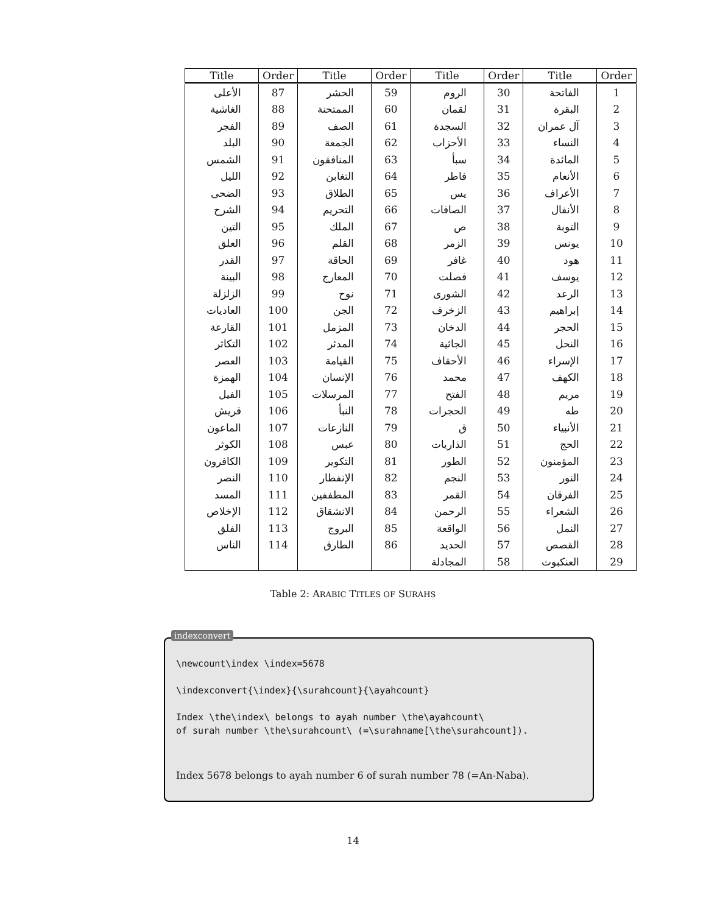| Title | Order | Title | Order | Title | Order | Title | Order |
| --- | --- | --- | --- | --- | --- | --- | --- |
| الأعلى | 87 | الحشر | 59 | الروم | 30 | الفاتحة | 1 |
| الغاشية | 88 | الممتحنة | 60 | لقمان | 31 | البقرة | 2 |
| الفجر | 89 | الصف | 61 | السجدة | 32 | آل عمران | 3 |
| البلد | 90 | الجمعة | 62 | الأحزاب | 33 | النساء | 4 |
| الشمس | 91 | المنافقون | 63 | سبأ | 34 | المائدة | 5 |
| الليل | 92 | التغابن | 64 | فاطر | 35 | الأنعام | 6 |
| الضحى | 93 | الطلاق | 65 | يس | 36 | الأعراف | 7 |
| الشرح | 94 | التحريم | 66 | الصافات | 37 | الأنفال | 8 |
| التين | 95 | الملك | 67 | ص | 38 | التوبة | 9 |
| العلق | 96 | القلم | 68 | الزمر | 39 | يونس | 10 |
| القدر | 97 | الحاقة | 69 | غافر | 40 | هود | 11 |
| البينة | 98 | المعارج | 70 | فصلت | 41 | يوسف | 12 |
| الزلزلة | 99 | نوح | 71 | الشورى | 42 | الرعد | 13 |
| العاديات | 100 | الجن | 72 | الزخرف | 43 | إبراهيم | 14 |
| القارعة | 101 | المزمل | 73 | الدخان | 44 | الحجر | 15 |
| التكاثر | 102 | المدثر | 74 | الجاثية | 45 | النحل | 16 |
| العصر | 103 | القيامة | 75 | الأحقاف | 46 | الإسراء | 17 |
| الهمزة | 104 | الإنسان | 76 | محمد | 47 | الكهف | 18 |
| الفيل | 105 | المرسلات | 77 | الفتح | 48 | مريم | 19 |
| قريش | 106 | النبأ | 78 | الحجرات | 49 | طه | 20 |
| الماعون | 107 | النازعات | 79 | ق | 50 | الأنبياء | 21 |
| الكوثر | 108 | عبس | 80 | الذاريات | 51 | الحج | 22 |
| الكافرون | 109 | التكوير | 81 | الطور | 52 | المؤمنون | 23 |
| النصر | 110 | الإنفطار | 82 | النجم | 53 | النور | 24 |
| المسد | 111 | المطففين | 83 | القمر | 54 | الفرقان | 25 |
| الإخلاص | 112 | الانشقاق | 84 | الرحمن | 55 | الشعراء | 26 |
| الفلق | 113 | البروج | 85 | الواقعة | 56 | النمل | 27 |
| الناس | 114 | الطارق | 86 | الحديد | 57 | القصص | 28 |
| | | | | المجادلة | 58 | العنكبوت | 29 |
Table 2: ARABIC TITLES OF SURAHS
indexconvert
\newcount\index \index=5678

\indexconvert{\index}{\surahcount}{\ayahcount}

Index \the\index\ belongs to ayah number \the\ayahcount\
of surah number \the\surahcount\ (=\surahname[\the\surahcount]).
Index 5678 belongs to ayah number 6 of surah number 78 (=An-Naba).
14